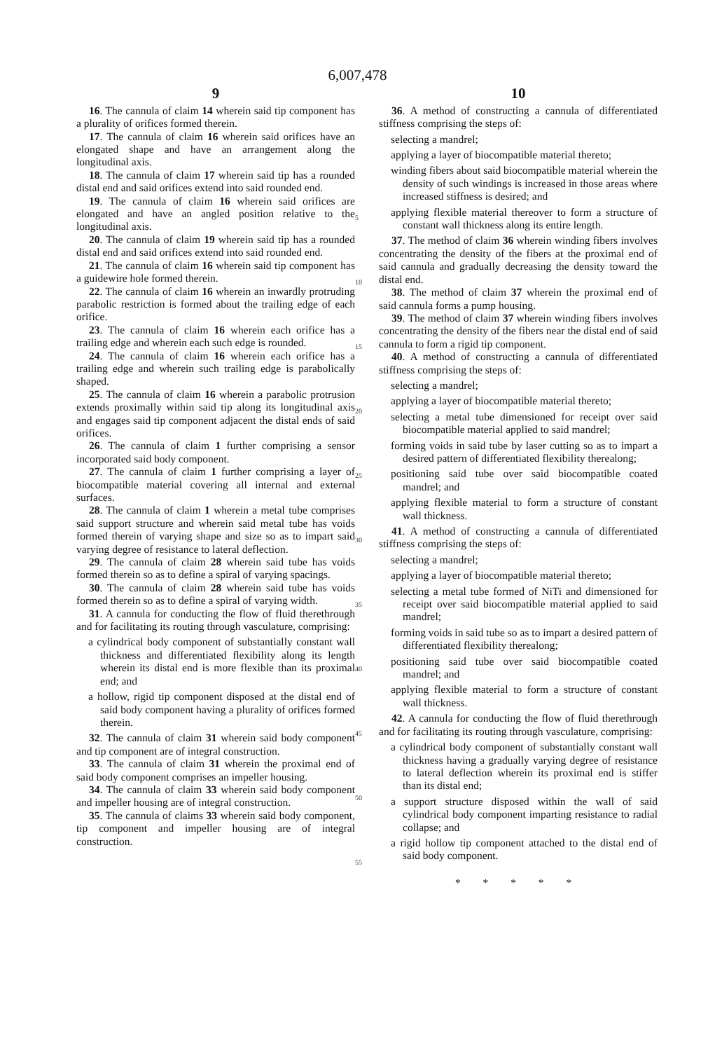6,007,478
9
16. The cannula of claim 14 wherein said tip component has a plurality of orifices formed therein.
17. The cannula of claim 16 wherein said orifices have an elongated shape and have an arrangement along the longitudinal axis.
18. The cannula of claim 17 wherein said tip has a rounded distal end and said orifices extend into said rounded end.
19. The cannula of claim 16 wherein said orifices are elongated and have an angled position relative to the longitudinal axis.
20. The cannula of claim 19 wherein said tip has a rounded distal end and said orifices extend into said rounded end.
21. The cannula of claim 16 wherein said tip component has a guidewire hole formed therein.
22. The cannula of claim 16 wherein an inwardly protruding parabolic restriction is formed about the trailing edge of each orifice.
23. The cannula of claim 16 wherein each orifice has a trailing edge and wherein each such edge is rounded.
24. The cannula of claim 16 wherein each orifice has a trailing edge and wherein such trailing edge is parabolically shaped.
25. The cannula of claim 16 wherein a parabolic protrusion extends proximally within said tip along its longitudinal axis and engages said tip component adjacent the distal ends of said orifices.
26. The cannula of claim 1 further comprising a sensor incorporated said body component.
27. The cannula of claim 1 further comprising a layer of biocompatible material covering all internal and external surfaces.
28. The cannula of claim 1 wherein a metal tube comprises said support structure and wherein said metal tube has voids formed therein of varying shape and size so as to impart said varying degree of resistance to lateral deflection.
29. The cannula of claim 28 wherein said tube has voids formed therein so as to define a spiral of varying spacings.
30. The cannula of claim 28 wherein said tube has voids formed therein so as to define a spiral of varying width.
31. A cannula for conducting the flow of fluid therethrough and for facilitating its routing through vasculature, comprising:
a cylindrical body component of substantially constant wall thickness and differentiated flexibility along its length wherein its distal end is more flexible than its proximal end; and
a hollow, rigid tip component disposed at the distal end of said body component having a plurality of orifices formed therein.
32. The cannula of claim 31 wherein said body component and tip component are of integral construction.
33. The cannula of claim 31 wherein the proximal end of said body component comprises an impeller housing.
34. The cannula of claim 33 wherein said body component and impeller housing are of integral construction.
35. The cannula of claims 33 wherein said body component, tip component and impeller housing are of integral construction.
5
10
15
20
25
30
35
40
45
50
55
10
36. A method of constructing a cannula of differentiated stiffness comprising the steps of:
selecting a mandrel;
applying a layer of biocompatible material thereto;
winding fibers about said biocompatible material wherein the density of such windings is increased in those areas where increased stiffness is desired; and
applying flexible material thereover to form a structure of constant wall thickness along its entire length.
37. The method of claim 36 wherein winding fibers involves concentrating the density of the fibers at the proximal end of said cannula and gradually decreasing the density toward the distal end.
38. The method of claim 37 wherein the proximal end of said cannula forms a pump housing.
39. The method of claim 37 wherein winding fibers involves concentrating the density of the fibers near the distal end of said cannula to form a rigid tip component.
40. A method of constructing a cannula of differentiated stiffness comprising the steps of:
selecting a mandrel;
applying a layer of biocompatible material thereto;
selecting a metal tube dimensioned for receipt over said biocompatible material applied to said mandrel;
forming voids in said tube by laser cutting so as to impart a desired pattern of differentiated flexibility therealong;
positioning said tube over said biocompatible coated mandrel; and
applying flexible material to form a structure of constant wall thickness.
41. A method of constructing a cannula of differentiated stiffness comprising the steps of:
selecting a mandrel;
applying a layer of biocompatible material thereto;
selecting a metal tube formed of NiTi and dimensioned for receipt over said biocompatible material applied to said mandrel;
forming voids in said tube so as to impart a desired pattern of differentiated flexibility therealong;
positioning said tube over said biocompatible coated mandrel; and
applying flexible material to form a structure of constant wall thickness.
42. A cannula for conducting the flow of fluid therethrough and for facilitating its routing through vasculature, comprising:
a cylindrical body component of substantially constant wall thickness having a gradually varying degree of resistance to lateral deflection wherein its proximal end is stiffer than its distal end;
a support structure disposed within the wall of said cylindrical body component imparting resistance to radial collapse; and
a rigid hollow tip component attached to the distal end of said body component.
* * * * *